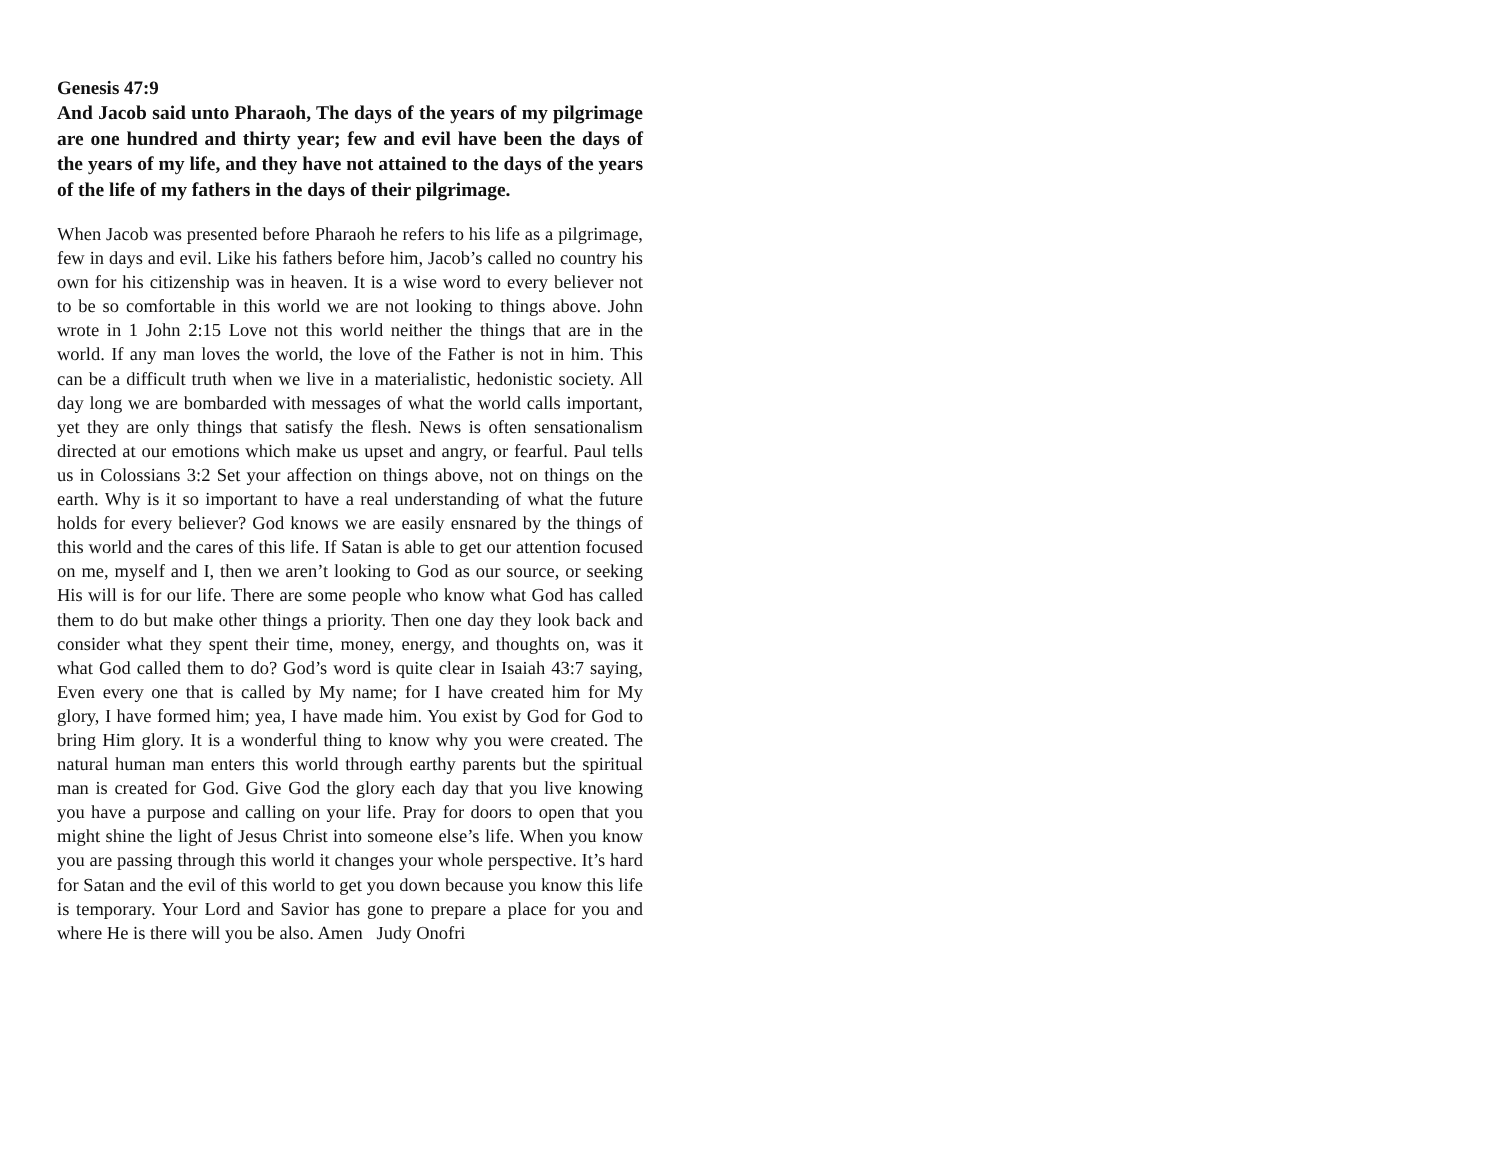Genesis 47:9
And Jacob said unto Pharaoh, The days of the years of my pilgrimage are one hundred and thirty year; few and evil have been the days of the years of my life, and they have not attained to the days of the years of the life of my fathers in the days of their pilgrimage.
When Jacob was presented before Pharaoh he refers to his life as a pilgrimage, few in days and evil. Like his fathers before him, Jacob’s called no country his own for his citizenship was in heaven. It is a wise word to every believer not to be so comfortable in this world we are not looking to things above. John wrote in 1 John 2:15 Love not this world neither the things that are in the world. If any man loves the world, the love of the Father is not in him. This can be a difficult truth when we live in a materialistic, hedonistic society. All day long we are bombarded with messages of what the world calls important, yet they are only things that satisfy the flesh. News is often sensationalism directed at our emotions which make us upset and angry, or fearful. Paul tells us in Colossians 3:2 Set your affection on things above, not on things on the earth. Why is it so important to have a real understanding of what the future holds for every believer? God knows we are easily ensnared by the things of this world and the cares of this life. If Satan is able to get our attention focused on me, myself and I, then we aren’t looking to God as our source, or seeking His will is for our life. There are some people who know what God has called them to do but make other things a priority. Then one day they look back and consider what they spent their time, money, energy, and thoughts on, was it what God called them to do? God’s word is quite clear in Isaiah 43:7 saying, Even every one that is called by My name; for I have created him for My glory, I have formed him; yea, I have made him. You exist by God for God to bring Him glory. It is a wonderful thing to know why you were created. The natural human man enters this world through earthy parents but the spiritual man is created for God. Give God the glory each day that you live knowing you have a purpose and calling on your life. Pray for doors to open that you might shine the light of Jesus Christ into someone else’s life. When you know you are passing through this world it changes your whole perspective. It’s hard for Satan and the evil of this world to get you down because you know this life is temporary. Your Lord and Savior has gone to prepare a place for you and where He is there will you be also. Amen Judy Onofri